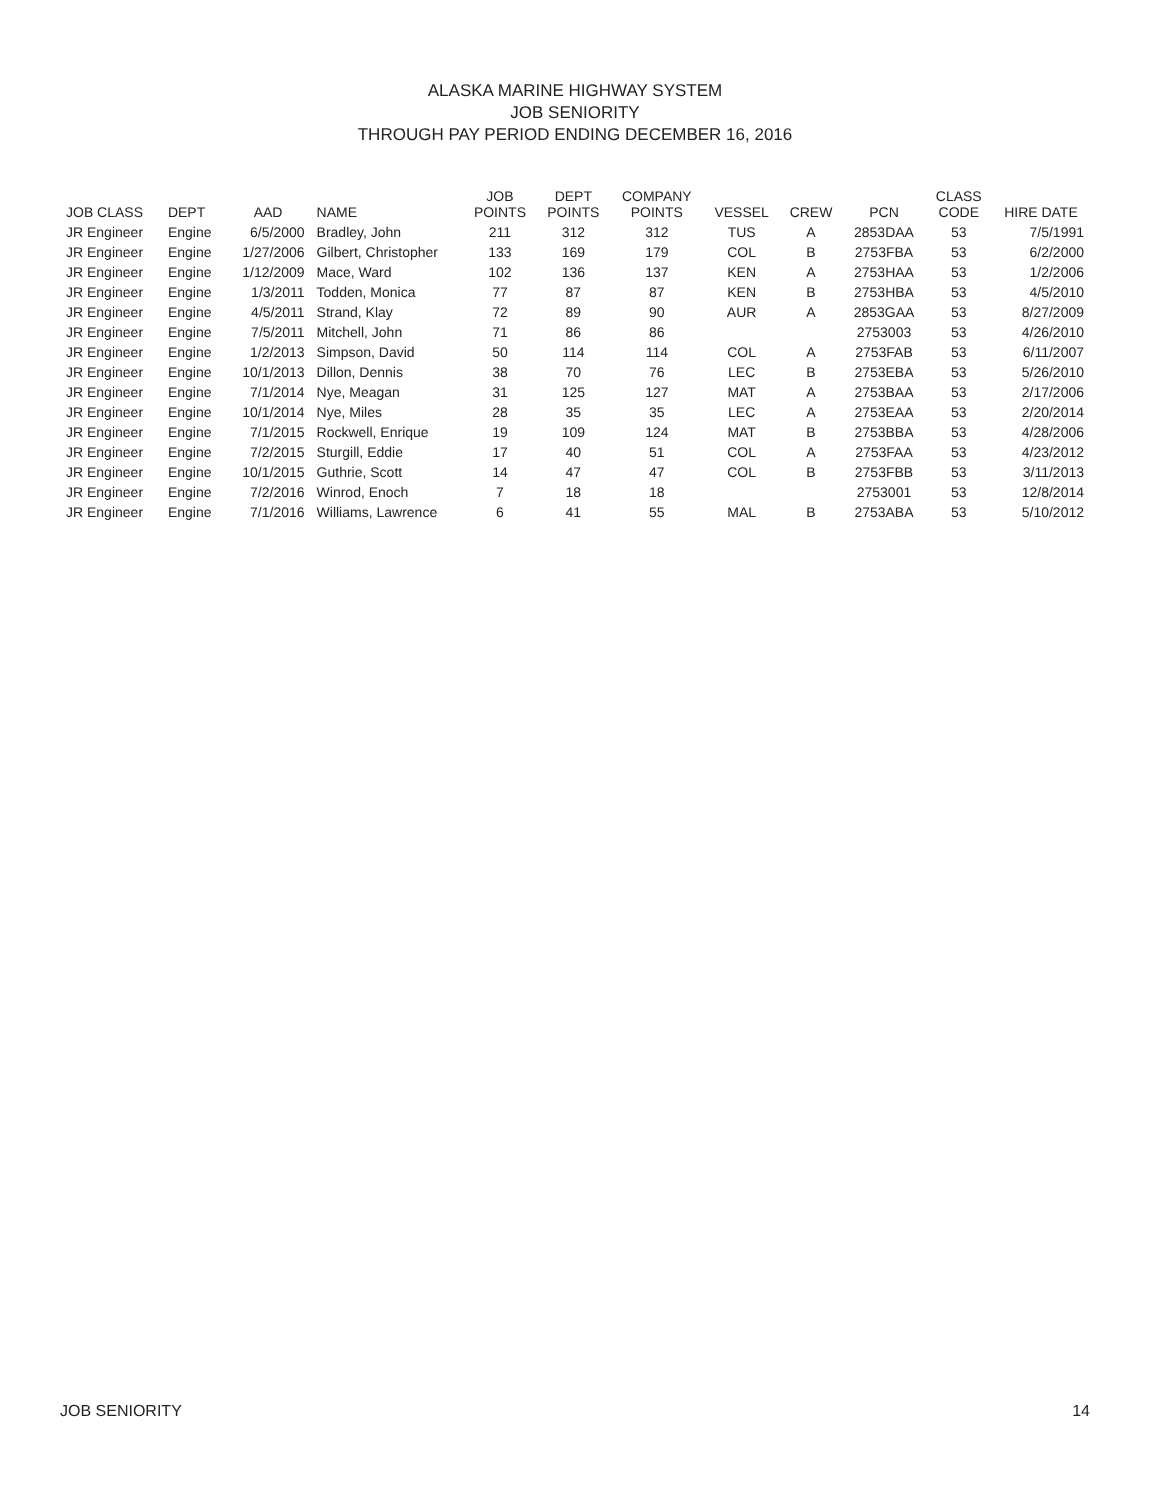ALASKA MARINE HIGHWAY SYSTEM
JOB SENIORITY
THROUGH PAY PERIOD ENDING DECEMBER 16, 2016
| JOB CLASS | DEPT | AAD | NAME | JOB POINTS | DEPT POINTS | COMPANY POINTS | VESSEL | CREW | PCN | CLASS CODE | HIRE DATE |
| --- | --- | --- | --- | --- | --- | --- | --- | --- | --- | --- | --- |
| JR Engineer | Engine | 6/5/2000 | Bradley, John | 211 | 312 | 312 | TUS | A | 2853DAA | 53 | 7/5/1991 |
| JR Engineer | Engine | 1/27/2006 | Gilbert, Christopher | 133 | 169 | 179 | COL | B | 2753FBA | 53 | 6/2/2000 |
| JR Engineer | Engine | 1/12/2009 | Mace, Ward | 102 | 136 | 137 | KEN | A | 2753HAA | 53 | 1/2/2006 |
| JR Engineer | Engine | 1/3/2011 | Todden, Monica | 77 | 87 | 87 | KEN | B | 2753HBA | 53 | 4/5/2010 |
| JR Engineer | Engine | 4/5/2011 | Strand, Klay | 72 | 89 | 90 | AUR | A | 2853GAA | 53 | 8/27/2009 |
| JR Engineer | Engine | 7/5/2011 | Mitchell, John | 71 | 86 | 86 | | | 2753003 | 53 | 4/26/2010 |
| JR Engineer | Engine | 1/2/2013 | Simpson, David | 50 | 114 | 114 | COL | A | 2753FAB | 53 | 6/11/2007 |
| JR Engineer | Engine | 10/1/2013 | Dillon, Dennis | 38 | 70 | 76 | LEC | B | 2753EBA | 53 | 5/26/2010 |
| JR Engineer | Engine | 7/1/2014 | Nye, Meagan | 31 | 125 | 127 | MAT | A | 2753BAA | 53 | 2/17/2006 |
| JR Engineer | Engine | 10/1/2014 | Nye, Miles | 28 | 35 | 35 | LEC | A | 2753EAA | 53 | 2/20/2014 |
| JR Engineer | Engine | 7/1/2015 | Rockwell, Enrique | 19 | 109 | 124 | MAT | B | 2753BBA | 53 | 4/28/2006 |
| JR Engineer | Engine | 7/2/2015 | Sturgill, Eddie | 17 | 40 | 51 | COL | A | 2753FAA | 53 | 4/23/2012 |
| JR Engineer | Engine | 10/1/2015 | Guthrie, Scott | 14 | 47 | 47 | COL | B | 2753FBB | 53 | 3/11/2013 |
| JR Engineer | Engine | 7/2/2016 | Winrod, Enoch | 7 | 18 | 18 | | | 2753001 | 53 | 12/8/2014 |
| JR Engineer | Engine | 7/1/2016 | Williams, Lawrence | 6 | 41 | 55 | MAL | B | 2753ABA | 53 | 5/10/2012 |
JOB SENIORITY 14